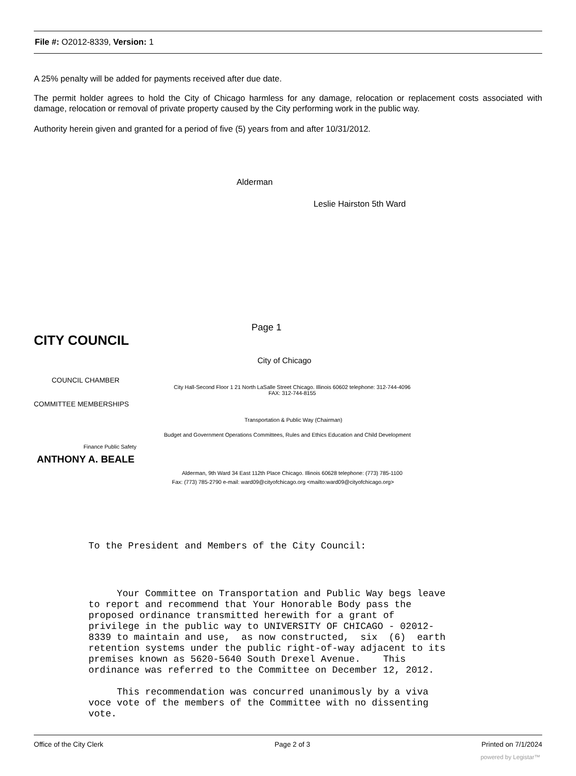File #: O2012-8339, Version: 1
A 25% penalty will be added for payments received after due date.
The permit holder agrees to hold the City of Chicago harmless for any damage, relocation or replacement costs associated with damage, relocation or removal of private property caused by the City performing work in the public way.
Authority herein given and granted for a period of five (5) years from and after 10/31/2012.
Alderman
Leslie Hairston 5th Ward
Page 1
CITY COUNCIL
City of Chicago
COUNCIL CHAMBER
City Hall-Second Floor 1 21 North LaSalle Street Chicago. Illinois 60602 telephone: 312-744-4096
FAX: 312-744-8155
COMMITTEE MEMBERSHIPS
Transportation & Public Way (Chairman)
Budget and Government Operations Committees, Rules and Ethics Education and Child Development
Finance Public Safety
ANTHONY A. BEALE
Alderman, 9th Ward 34 East 112th Place Chicago. Illinois 60628 telephone: (773) 785-1100
Fax: (773) 785-2790 e-mail: ward09@cityofchicago.org <mailto:ward09@cityofchicago.org>
To the President and Members of the City Council:
Your Committee on Transportation and Public Way begs leave to report and recommend that Your Honorable Body pass the proposed ordinance transmitted herewith for a grant of privilege in the public way to UNIVERSITY OF CHICAGO - 02012- 8339 to maintain and use, as now constructed, six (6) earth retention systems under the public right-of-way adjacent to its premises known as 5620-5640 South Drexel Avenue. This ordinance was referred to the Committee on December 12, 2012.
This recommendation was concurred unanimously by a viva voce vote of the members of the Committee with no dissenting vote.
Office of the City Clerk Page 2 of 3 Printed on 7/1/2024
powered by Legistar™